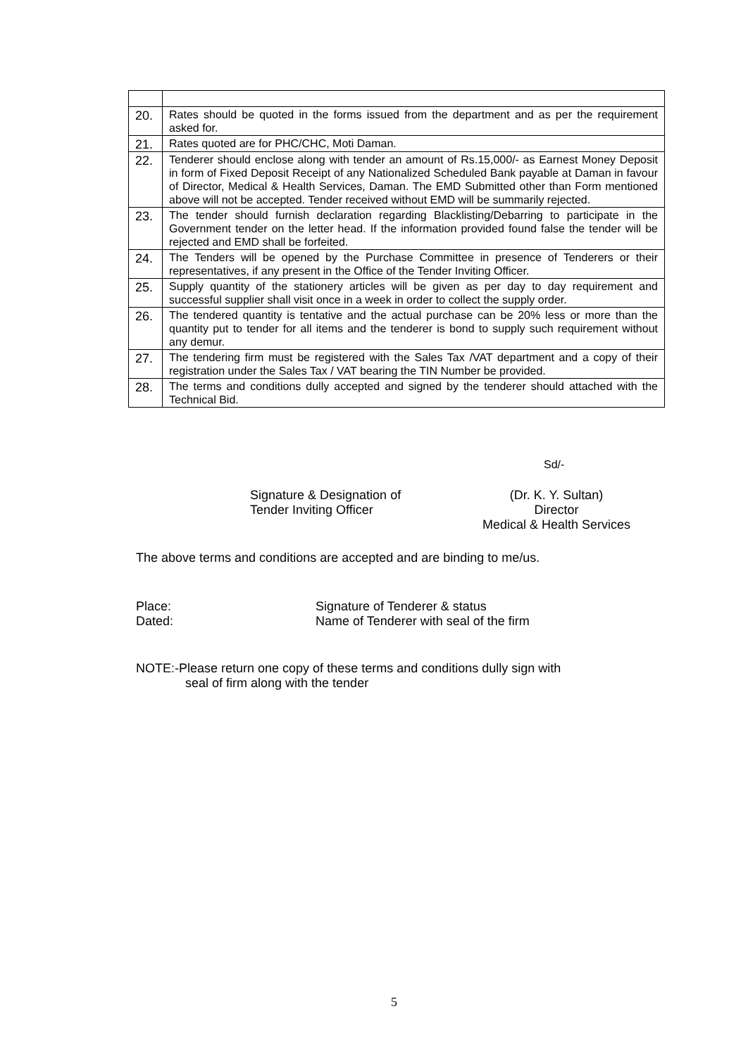| 20. | Rates should be quoted in the forms issued from the department and as per the requirement asked for. |
| 21. | Rates quoted are for PHC/CHC, Moti Daman. |
| 22. | Tenderer should enclose along with tender an amount of Rs.15,000/- as Earnest Money Deposit in form of Fixed Deposit Receipt of any Nationalized Scheduled Bank payable at Daman in favour of Director, Medical & Health Services, Daman. The EMD Submitted other than Form mentioned above will not be accepted. Tender received without EMD will be summarily rejected. |
| 23. | The tender should furnish declaration regarding Blacklisting/Debarring to participate in the Government tender on the letter head. If the information provided found false the tender will be rejected and EMD shall be forfeited. |
| 24. | The Tenders will be opened by the Purchase Committee in presence of Tenderers or their representatives, if any present in the Office of the Tender Inviting Officer. |
| 25. | Supply quantity of the stationery articles will be given as per day to day requirement and successful supplier shall visit once in a week in order to collect the supply order. |
| 26. | The tendered quantity is tentative and the actual purchase can be 20% less or more than the quantity put to tender for all items and the tenderer is bond to supply such requirement without any demur. |
| 27. | The tendering firm must be registered with the Sales Tax /VAT department and a copy of their registration under the Sales Tax / VAT bearing the TIN Number be provided. |
| 28. | The terms and conditions dully accepted and signed by the tenderer should attached with the Technical Bid. |
Sd/-
Signature & Designation of
Tender Inviting Officer
(Dr. K. Y. Sultan)
Director
Medical & Health Services
The above terms and conditions are accepted and are binding to me/us.
Place:
Dated:
Signature of Tenderer & status
Name of Tenderer with seal of the firm
NOTE:-Please return one copy of these terms and conditions dully sign with
seal of firm along with the tender
5